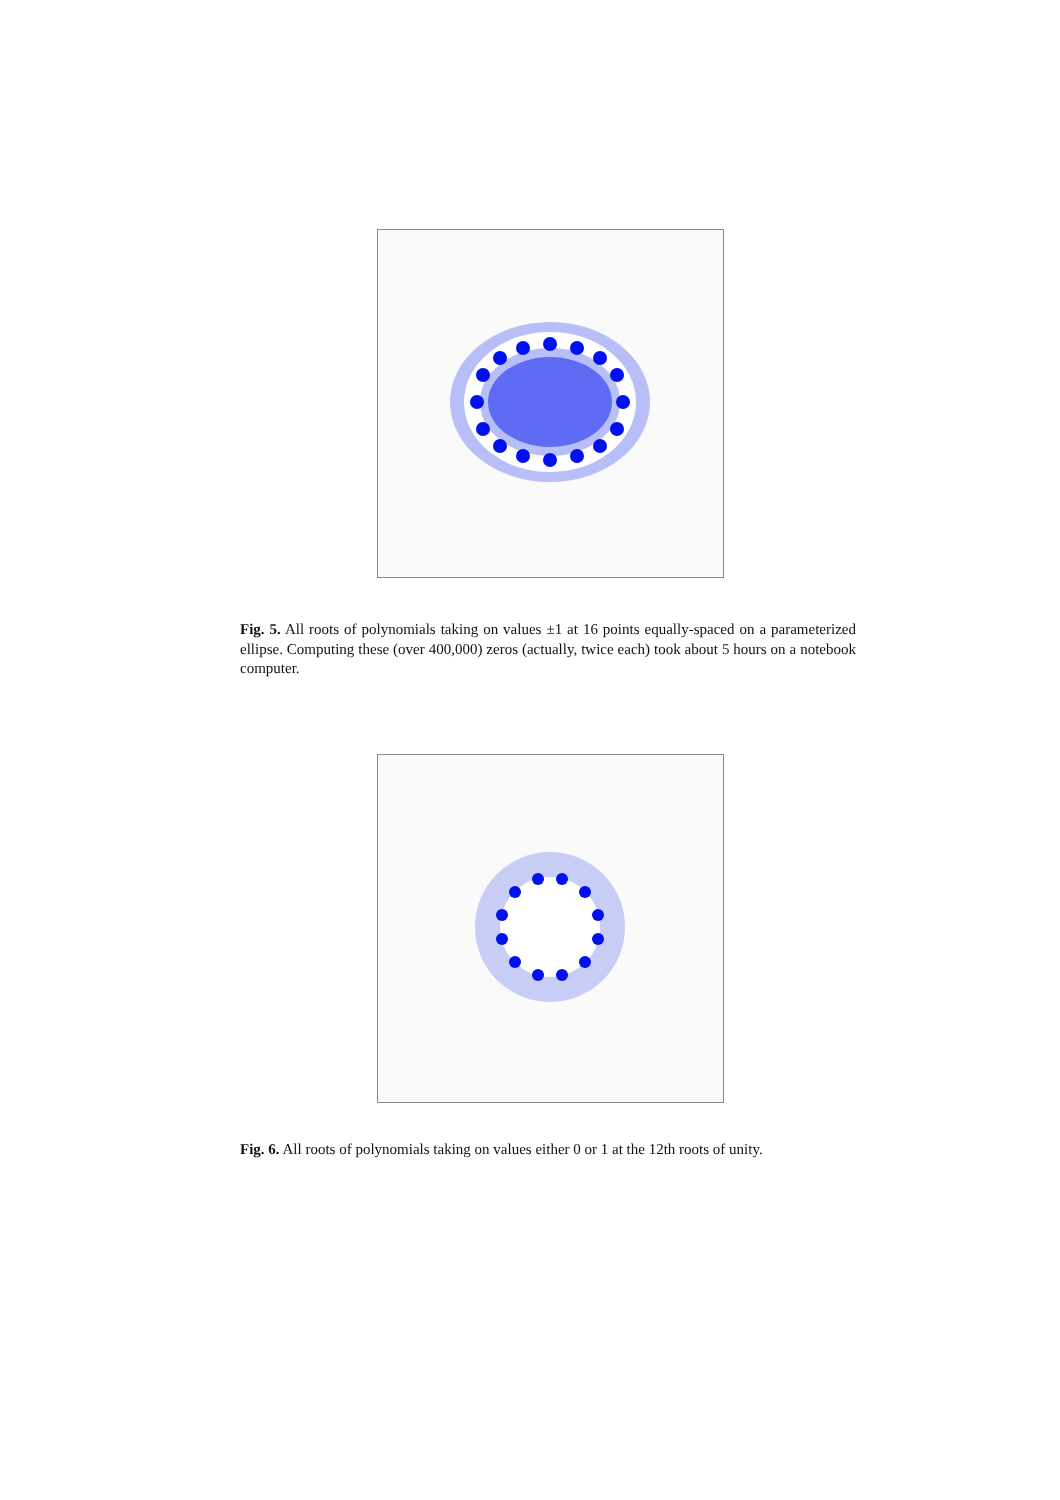Fig. 5. All roots of polynomials taking on values ±1 at 16 points equally-spaced on a parameterized ellipse. Computing these (over 400,000) zeros (actually, twice each) took about 5 hours on a notebook computer.
Fig. 6. All roots of polynomials taking on values either 0 or 1 at the 12th roots of unity.